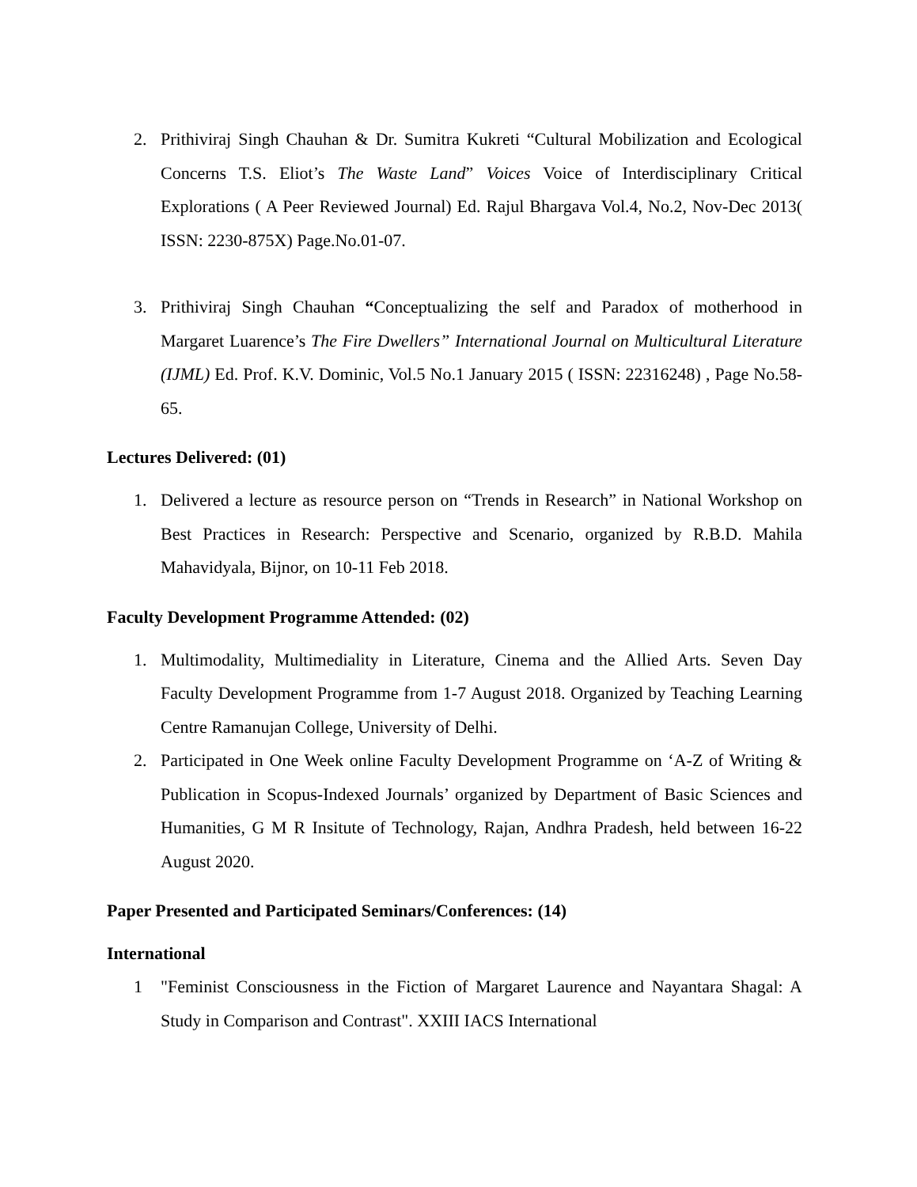2. Prithiviraj Singh Chauhan & Dr. Sumitra Kukreti “Cultural Mobilization and Ecological Concerns T.S. Eliot’s The Waste Land” Voices Voice of Interdisciplinary Critical Explorations ( A Peer Reviewed Journal) Ed. Rajul Bhargava Vol.4, No.2, Nov-Dec 2013( ISSN: 2230-875X) Page.No.01-07.
3. Prithiviraj Singh Chauhan “Conceptualizing the self and Paradox of motherhood in Margaret Luarence’s The Fire Dwellers” International Journal on Multicultural Literature (IJML) Ed. Prof. K.V. Dominic, Vol.5 No.1 January 2015 ( ISSN: 22316248) , Page No.58-65.
Lectures Delivered: (01)
1. Delivered a lecture as resource person on “Trends in Research” in National Workshop on Best Practices in Research: Perspective and Scenario, organized by R.B.D. Mahila Mahavidyala, Bijnor, on 10-11 Feb 2018.
Faculty Development Programme Attended: (02)
1. Multimodality, Multimediality in Literature, Cinema and the Allied Arts. Seven Day Faculty Development Programme from 1-7 August 2018. Organized by Teaching Learning Centre Ramanujan College, University of Delhi.
2. Participated in One Week online Faculty Development Programme on ‘A-Z of Writing & Publication in Scopus-Indexed Journals’ organized by Department of Basic Sciences and Humanities, G M R Insitute of Technology, Rajan, Andhra Pradesh, held between 16-22 August 2020.
Paper Presented and Participated Seminars/Conferences: (14)
International
1 "Feminist Consciousness in the Fiction of Margaret Laurence and Nayantara Shagal: A Study in Comparison and Contrast". XXIII IACS International